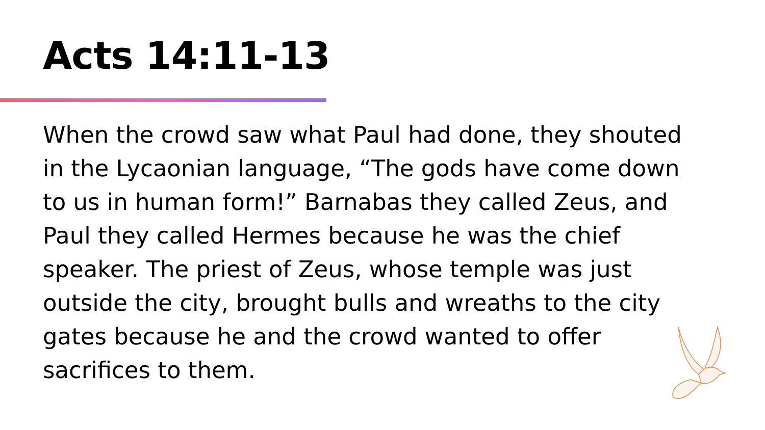Acts 14:11-13
When the crowd saw what Paul had done, they shouted in the Lycaonian language, “The gods have come down to us in human form!” Barnabas they called Zeus, and Paul they called Hermes because he was the chief speaker. The priest of Zeus, whose temple was just outside the city, brought bulls and wreaths to the city gates because he and the crowd wanted to offer sacrifices to them.